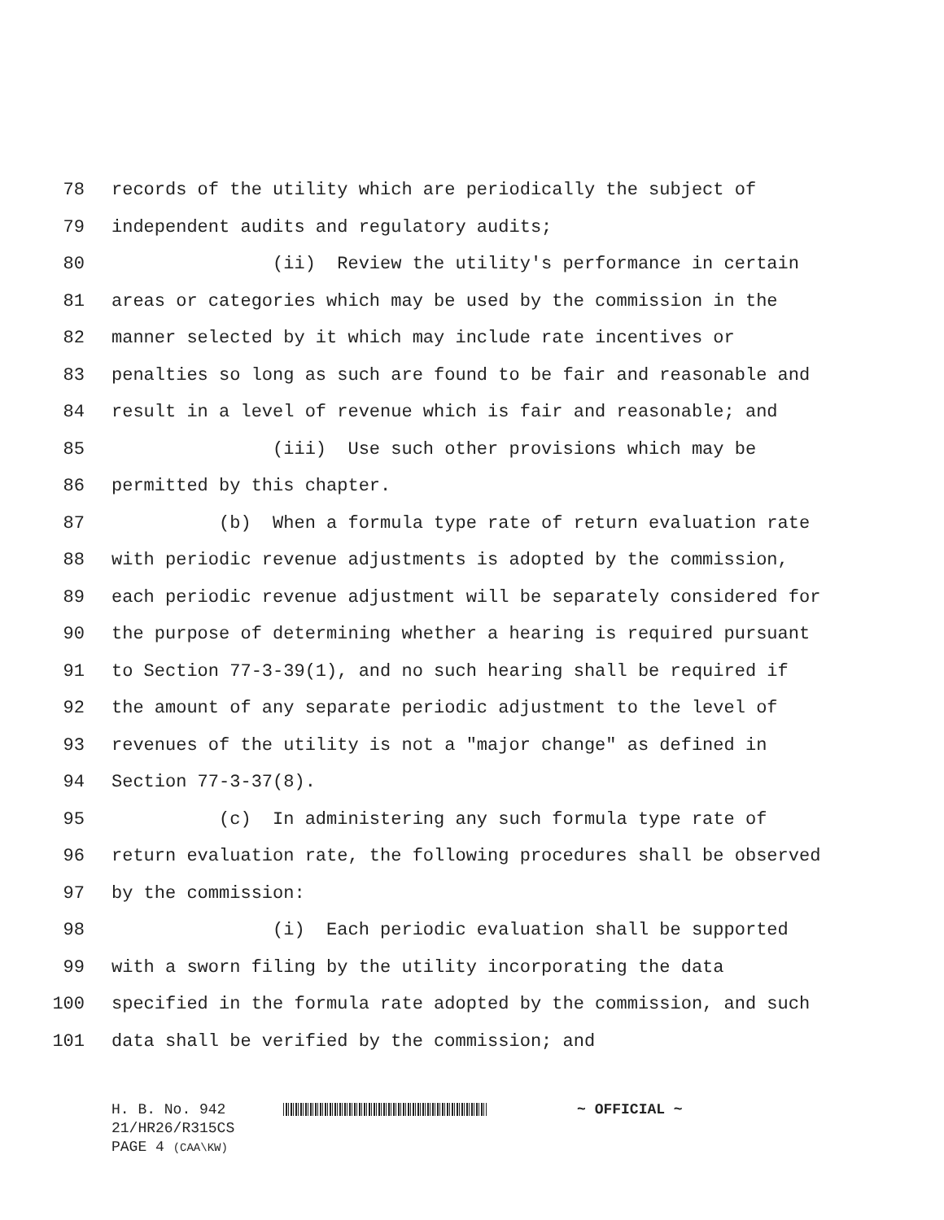78 records of the utility which are periodically the subject of
79 independent audits and regulatory audits;
80 (ii) Review the utility's performance in certain
81 areas or categories which may be used by the commission in the
82 manner selected by it which may include rate incentives or
83 penalties so long as such are found to be fair and reasonable and
84 result in a level of revenue which is fair and reasonable; and
85 (iii) Use such other provisions which may be
86 permitted by this chapter.
87 (b) When a formula type rate of return evaluation rate
88 with periodic revenue adjustments is adopted by the commission,
89 each periodic revenue adjustment will be separately considered for
90 the purpose of determining whether a hearing is required pursuant
91 to Section 77-3-39(1), and no such hearing shall be required if
92 the amount of any separate periodic adjustment to the level of
93 revenues of the utility is not a "major change" as defined in
94 Section 77-3-37(8).
95 (c) In administering any such formula type rate of
96 return evaluation rate, the following procedures shall be observed
97 by the commission:
98 (i) Each periodic evaluation shall be supported
99 with a sworn filing by the utility incorporating the data
100 specified in the formula rate adopted by the commission, and such
101 data shall be verified by the commission; and
H. B. No. 942 ~ OFFICIAL ~
21/HR26/R315CS
PAGE 4 (CAA\KW)